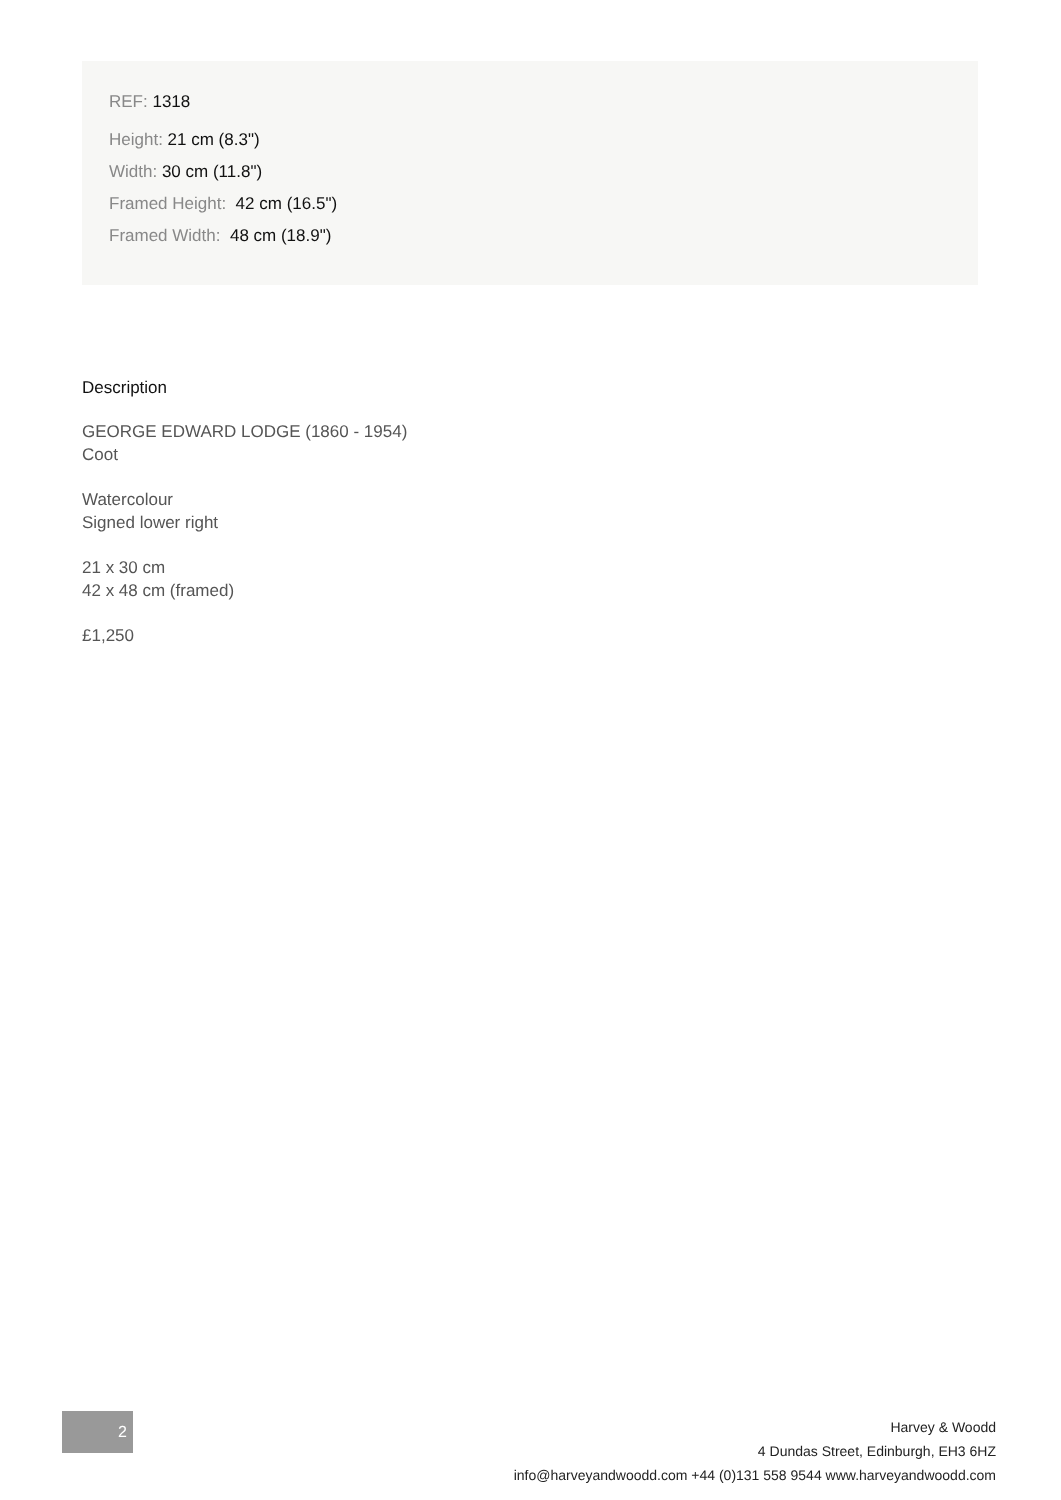REF: 1318
Height: 21 cm (8.3")
Width: 30 cm (11.8")
Framed Height: 42 cm (16.5")
Framed Width: 48 cm (18.9")
Description
GEORGE EDWARD LODGE (1860 - 1954)
Coot
Watercolour
Signed lower right
21 x 30 cm
42 x 48 cm (framed)
£1,250
2
Harvey & Woodd
4 Dundas Street, Edinburgh, EH3 6HZ
info@harveyandwoodd.com +44 (0)131 558 9544 www.harveyandwoodd.com